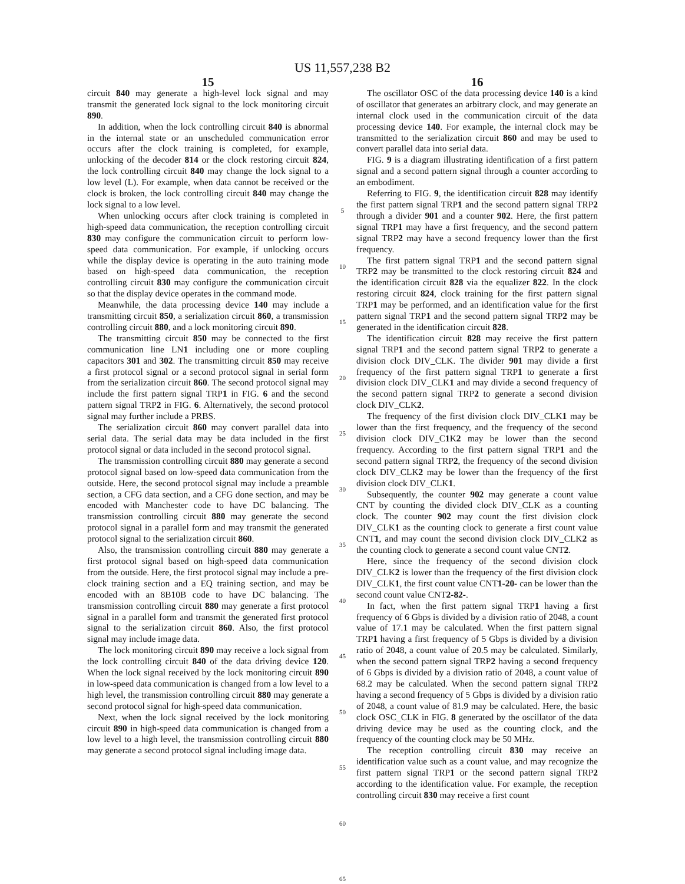US 11,557,238 B2
15
circuit 840 may generate a high-level lock signal and may transmit the generated lock signal to the lock monitoring circuit 890.
In addition, when the lock controlling circuit 840 is abnormal in the internal state or an unscheduled communication error occurs after the clock training is completed, for example, unlocking of the decoder 814 or the clock restoring circuit 824, the lock controlling circuit 840 may change the lock signal to a low level (L). For example, when data cannot be received or the clock is broken, the lock controlling circuit 840 may change the lock signal to a low level.
When unlocking occurs after clock training is completed in high-speed data communication, the reception controlling circuit 830 may configure the communication circuit to perform low-speed data communication. For example, if unlocking occurs while the display device is operating in the auto training mode based on high-speed data communication, the reception controlling circuit 830 may configure the communication circuit so that the display device operates in the command mode.
Meanwhile, the data processing device 140 may include a transmitting circuit 850, a serialization circuit 860, a transmission controlling circuit 880, and a lock monitoring circuit 890.
The transmitting circuit 850 may be connected to the first communication line LN1 including one or more coupling capacitors 301 and 302. The transmitting circuit 850 may receive a first protocol signal or a second protocol signal in serial form from the serialization circuit 860. The second protocol signal may include the first pattern signal TRP1 in FIG. 6 and the second pattern signal TRP2 in FIG. 6. Alternatively, the second protocol signal may further include a PRBS.
The serialization circuit 860 may convert parallel data into serial data. The serial data may be data included in the first protocol signal or data included in the second protocol signal.
The transmission controlling circuit 880 may generate a second protocol signal based on low-speed data communication from the outside. Here, the second protocol signal may include a preamble section, a CFG data section, and a CFG done section, and may be encoded with Manchester code to have DC balancing. The transmission controlling circuit 880 may generate the second protocol signal in a parallel form and may transmit the generated protocol signal to the serialization circuit 860.
Also, the transmission controlling circuit 880 may generate a first protocol signal based on high-speed data communication from the outside. Here, the first protocol signal may include a pre-clock training section and a EQ training section, and may be encoded with an 8B10B code to have DC balancing. The transmission controlling circuit 880 may generate a first protocol signal in a parallel form and transmit the generated first protocol signal to the serialization circuit 860. Also, the first protocol signal may include image data.
The lock monitoring circuit 890 may receive a lock signal from the lock controlling circuit 840 of the data driving device 120. When the lock signal received by the lock monitoring circuit 890 in low-speed data communication is changed from a low level to a high level, the transmission controlling circuit 880 may generate a second protocol signal for high-speed data communication.
Next, when the lock signal received by the lock monitoring circuit 890 in high-speed data communication is changed from a low level to a high level, the transmission controlling circuit 880 may generate a second protocol signal including image data.
5
10
15
20
25
30
35
40
45
50
55
60
65
16
The oscillator OSC of the data processing device 140 is a kind of oscillator that generates an arbitrary clock, and may generate an internal clock used in the communication circuit of the data processing device 140. For example, the internal clock may be transmitted to the serialization circuit 860 and may be used to convert parallel data into serial data.
FIG. 9 is a diagram illustrating identification of a first pattern signal and a second pattern signal through a counter according to an embodiment.
Referring to FIG. 9, the identification circuit 828 may identify the first pattern signal TRP1 and the second pattern signal TRP2 through a divider 901 and a counter 902. Here, the first pattern signal TRP1 may have a first frequency, and the second pattern signal TRP2 may have a second frequency lower than the first frequency.
The first pattern signal TRP1 and the second pattern signal TRP2 may be transmitted to the clock restoring circuit 824 and the identification circuit 828 via the equalizer 822. In the clock restoring circuit 824, clock training for the first pattern signal TRP1 may be performed, and an identification value for the first pattern signal TRP1 and the second pattern signal TRP2 may be generated in the identification circuit 828.
The identification circuit 828 may receive the first pattern signal TRP1 and the second pattern signal TRP2 to generate a division clock DIV_CLK. The divider 901 may divide a first frequency of the first pattern signal TRP1 to generate a first division clock DIV_CLK1 and may divide a second frequency of the second pattern signal TRP2 to generate a second division clock DIV_CLK2.
The frequency of the first division clock DIV_CLK1 may be lower than the first frequency, and the frequency of the second division clock DIV_C1 K2 may be lower than the second frequency. According to the first pattern signal TRP1 and the second pattern signal TRP2, the frequency of the second division clock DIV_CLK2 may be lower than the frequency of the first division clock DIV_CLK1.
Subsequently, the counter 902 may generate a count value CNT by counting the divided clock DIV_CLK as a counting clock. The counter 902 may count the first division clock DIV_CLK1 as the counting clock to generate a first count value CNT1, and may count the second division clock DIV_CLK2 as the counting clock to generate a second count value CNT2.
Here, since the frequency of the second division clock DIV_CLK2 is lower than the frequency of the first division clock DIV_CLK1, the first count value CNT1-20- can be lower than the second count value CNT2-82-.
In fact, when the first pattern signal TRP1 having a first frequency of 6 Gbps is divided by a division ratio of 2048, a count value of 17.1 may be calculated. When the first pattern signal TRP1 having a first frequency of 5 Gbps is divided by a division ratio of 2048, a count value of 20.5 may be calculated. Similarly, when the second pattern signal TRP2 having a second frequency of 6 Gbps is divided by a division ratio of 2048, a count value of 68.2 may be calculated. When the second pattern signal TRP2 having a second frequency of 5 Gbps is divided by a division ratio of 2048, a count value of 81.9 may be calculated. Here, the basic clock OSC_CLK in FIG. 8 generated by the oscillator of the data driving device may be used as the counting clock, and the frequency of the counting clock may be 50 MHz.
The reception controlling circuit 830 may receive an identification value such as a count value, and may recognize the first pattern signal TRP1 or the second pattern signal TRP2 according to the identification value. For example, the reception controlling circuit 830 may receive a first count